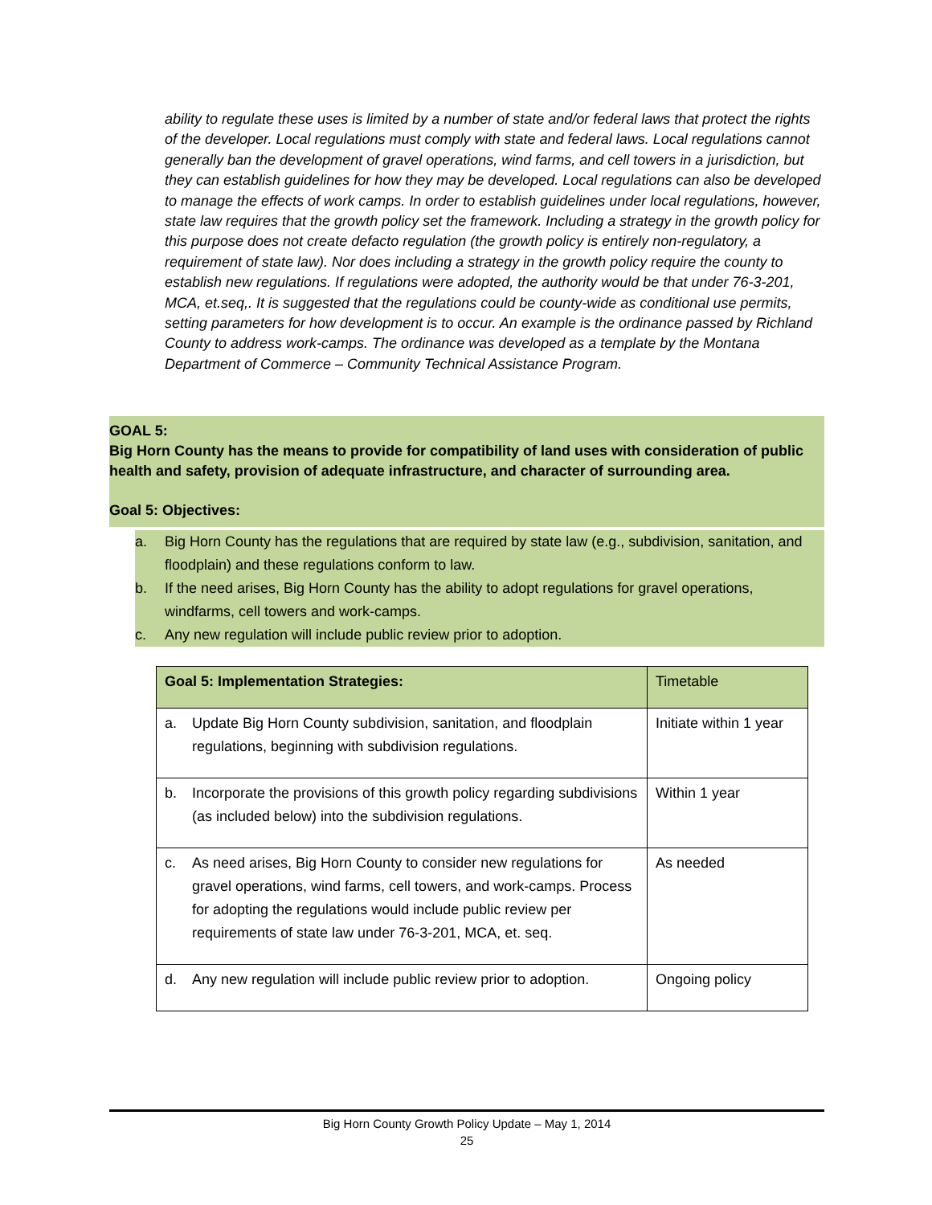ability to regulate these uses is limited by a number of state and/or federal laws that protect the rights of the developer. Local regulations must comply with state and federal laws. Local regulations cannot generally ban the development of gravel operations, wind farms, and cell towers in a jurisdiction, but they can establish guidelines for how they may be developed. Local regulations can also be developed to manage the effects of work camps. In order to establish guidelines under local regulations, however, state law requires that the growth policy set the framework. Including a strategy in the growth policy for this purpose does not create defacto regulation (the growth policy is entirely non-regulatory, a requirement of state law). Nor does including a strategy in the growth policy require the county to establish new regulations. If regulations were adopted, the authority would be that under 76-3-201, MCA, et.seq,. It is suggested that the regulations could be county-wide as conditional use permits, setting parameters for how development is to occur. An example is the ordinance passed by Richland County to address work-camps. The ordinance was developed as a template by the Montana Department of Commerce – Community Technical Assistance Program.
GOAL 5:
Big Horn County has the means to provide for compatibility of land uses with consideration of public health and safety, provision of adequate infrastructure, and character of surrounding area.
Goal 5: Objectives:
a. Big Horn County has the regulations that are required by state law (e.g., subdivision, sanitation, and floodplain) and these regulations conform to law.
b. If the need arises, Big Horn County has the ability to adopt regulations for gravel operations, windfarms, cell towers and work-camps.
c. Any new regulation will include public review prior to adoption.
| Goal 5: Implementation Strategies: | Timetable |
| a. Update Big Horn County subdivision, sanitation, and floodplain regulations, beginning with subdivision regulations. | Initiate within 1 year |
| b. Incorporate the provisions of this growth policy regarding subdivisions (as included below) into the subdivision regulations. | Within 1 year |
| c. As need arises, Big Horn County to consider new regulations for gravel operations, wind farms, cell towers, and work-camps. Process for adopting the regulations would include public review per requirements of state law under 76-3-201, MCA, et. seq. | As needed |
| d. Any new regulation will include public review prior to adoption. | Ongoing policy |
Big Horn County Growth Policy Update – May 1, 2014
25